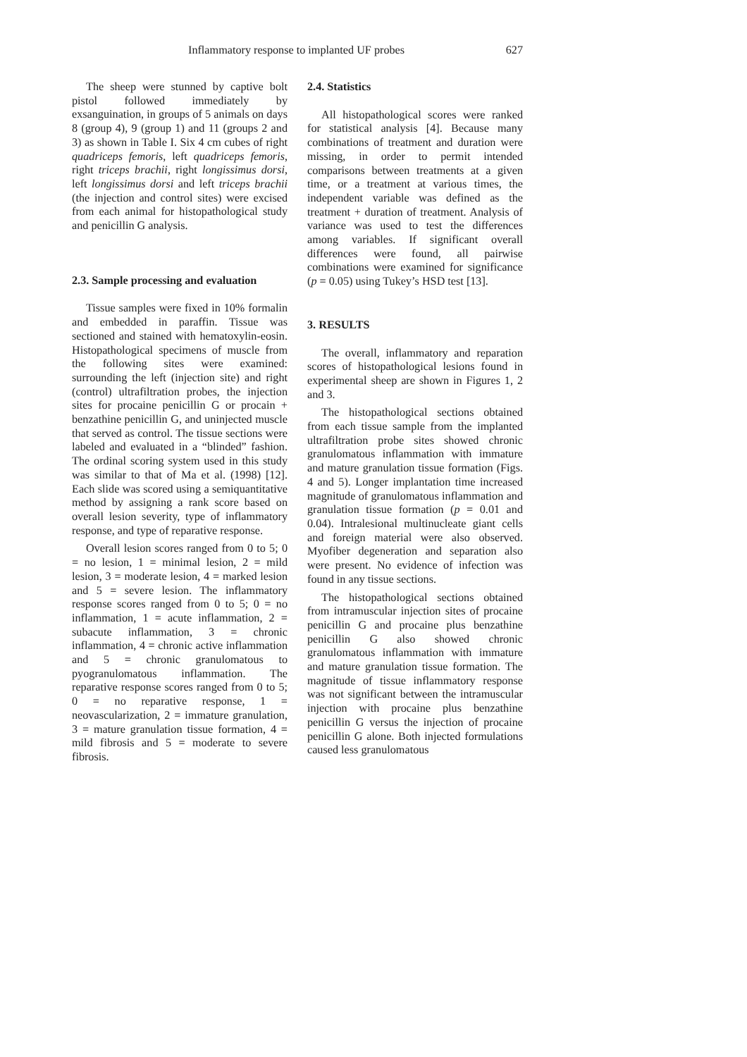Inflammatory response to implanted UF probes 627
The sheep were stunned by captive bolt pistol followed immediately by exsanguination, in groups of 5 animals on days 8 (group 4), 9 (group 1) and 11 (groups 2 and 3) as shown in Table I. Six 4 cm cubes of right quadriceps femoris, left quadriceps femoris, right triceps brachii, right longissimus dorsi, left longissimus dorsi and left triceps brachii (the injection and control sites) were excised from each animal for histopathological study and penicillin G analysis.
2.3. Sample processing and evaluation
Tissue samples were fixed in 10% formalin and embedded in paraffin. Tissue was sectioned and stained with hematoxylin-eosin. Histopathological specimens of muscle from the following sites were examined: surrounding the left (injection site) and right (control) ultrafiltration probes, the injection sites for procaine penicillin G or procain + benzathine penicillin G, and uninjected muscle that served as control. The tissue sections were labeled and evaluated in a “blinded” fashion. The ordinal scoring system used in this study was similar to that of Ma et al. (1998) [12]. Each slide was scored using a semiquantitative method by assigning a rank score based on overall lesion severity, type of inflammatory response, and type of reparative response.
Overall lesion scores ranged from 0 to 5; 0 = no lesion, 1 = minimal lesion, 2 = mild lesion, 3 = moderate lesion, 4 = marked lesion and 5 = severe lesion. The inflammatory response scores ranged from 0 to 5; 0 = no inflammation, 1 = acute inflammation, 2 = subacute inflammation, 3 = chronic inflammation, 4 = chronic active inflammation and 5 = chronic granulomatous to pyogranulomatous inflammation. The reparative response scores ranged from 0 to 5; 0 = no reparative response, 1 = neovascularization, 2 = immature granulation, 3 = mature granulation tissue formation, 4 = mild fibrosis and 5 = moderate to severe fibrosis.
2.4. Statistics
All histopathological scores were ranked for statistical analysis [4]. Because many combinations of treatment and duration were missing, in order to permit intended comparisons between treatments at a given time, or a treatment at various times, the independent variable was defined as the treatment + duration of treatment. Analysis of variance was used to test the differences among variables. If significant overall differences were found, all pairwise combinations were examined for significance (p = 0.05) using Tukey’s HSD test [13].
3. RESULTS
The overall, inflammatory and reparation scores of histopathological lesions found in experimental sheep are shown in Figures 1, 2 and 3.
The histopathological sections obtained from each tissue sample from the implanted ultrafiltration probe sites showed chronic granulomatous inflammation with immature and mature granulation tissue formation (Figs. 4 and 5). Longer implantation time increased magnitude of granulomatous inflammation and granulation tissue formation (p = 0.01 and 0.04). Intralesional multinucleate giant cells and foreign material were also observed. Myofiber degeneration and separation also were present. No evidence of infection was found in any tissue sections.
The histopathological sections obtained from intramuscular injection sites of procaine penicillin G and procaine plus benzathine penicillin G also showed chronic granulomatous inflammation with immature and mature granulation tissue formation. The magnitude of tissue inflammatory response was not significant between the intramuscular injection with procaine plus benzathine penicillin G versus the injection of procaine penicillin G alone. Both injected formulations caused less granulomatous